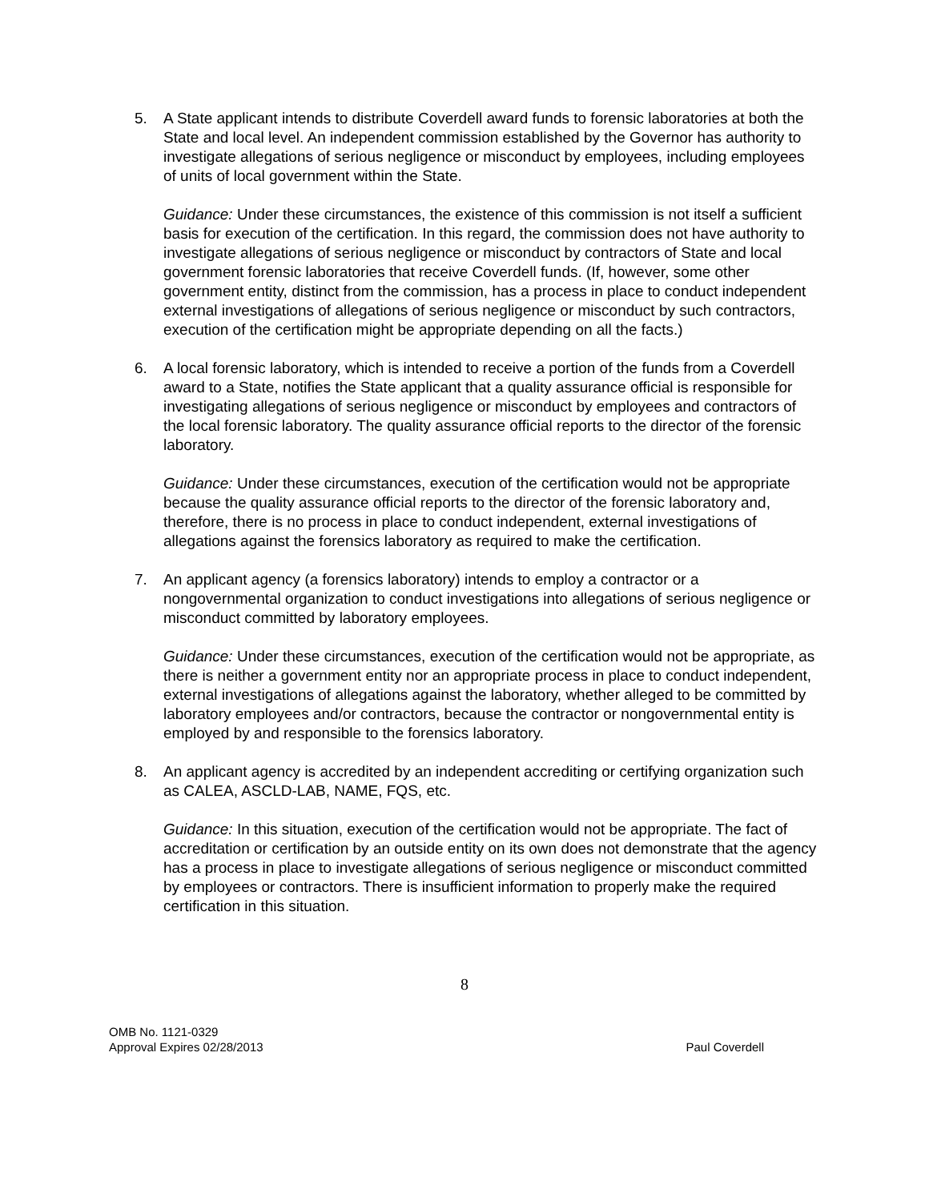5. A State applicant intends to distribute Coverdell award funds to forensic laboratories at both the State and local level. An independent commission established by the Governor has authority to investigate allegations of serious negligence or misconduct by employees, including employees of units of local government within the State.
Guidance: Under these circumstances, the existence of this commission is not itself a sufficient basis for execution of the certification. In this regard, the commission does not have authority to investigate allegations of serious negligence or misconduct by contractors of State and local government forensic laboratories that receive Coverdell funds. (If, however, some other government entity, distinct from the commission, has a process in place to conduct independent external investigations of allegations of serious negligence or misconduct by such contractors, execution of the certification might be appropriate depending on all the facts.)
6. A local forensic laboratory, which is intended to receive a portion of the funds from a Coverdell award to a State, notifies the State applicant that a quality assurance official is responsible for investigating allegations of serious negligence or misconduct by employees and contractors of the local forensic laboratory. The quality assurance official reports to the director of the forensic laboratory.
Guidance: Under these circumstances, execution of the certification would not be appropriate because the quality assurance official reports to the director of the forensic laboratory and, therefore, there is no process in place to conduct independent, external investigations of allegations against the forensics laboratory as required to make the certification.
7. An applicant agency (a forensics laboratory) intends to employ a contractor or a nongovernmental organization to conduct investigations into allegations of serious negligence or misconduct committed by laboratory employees.
Guidance: Under these circumstances, execution of the certification would not be appropriate, as there is neither a government entity nor an appropriate process in place to conduct independent, external investigations of allegations against the laboratory, whether alleged to be committed by laboratory employees and/or contractors, because the contractor or nongovernmental entity is employed by and responsible to the forensics laboratory.
8. An applicant agency is accredited by an independent accrediting or certifying organization such as CALEA, ASCLD-LAB, NAME, FQS, etc.
Guidance: In this situation, execution of the certification would not be appropriate. The fact of accreditation or certification by an outside entity on its own does not demonstrate that the agency has a process in place to investigate allegations of serious negligence or misconduct committed by employees or contractors. There is insufficient information to properly make the required certification in this situation.
8
OMB No. 1121-0329
Approval Expires 02/28/2013
Paul Coverdell